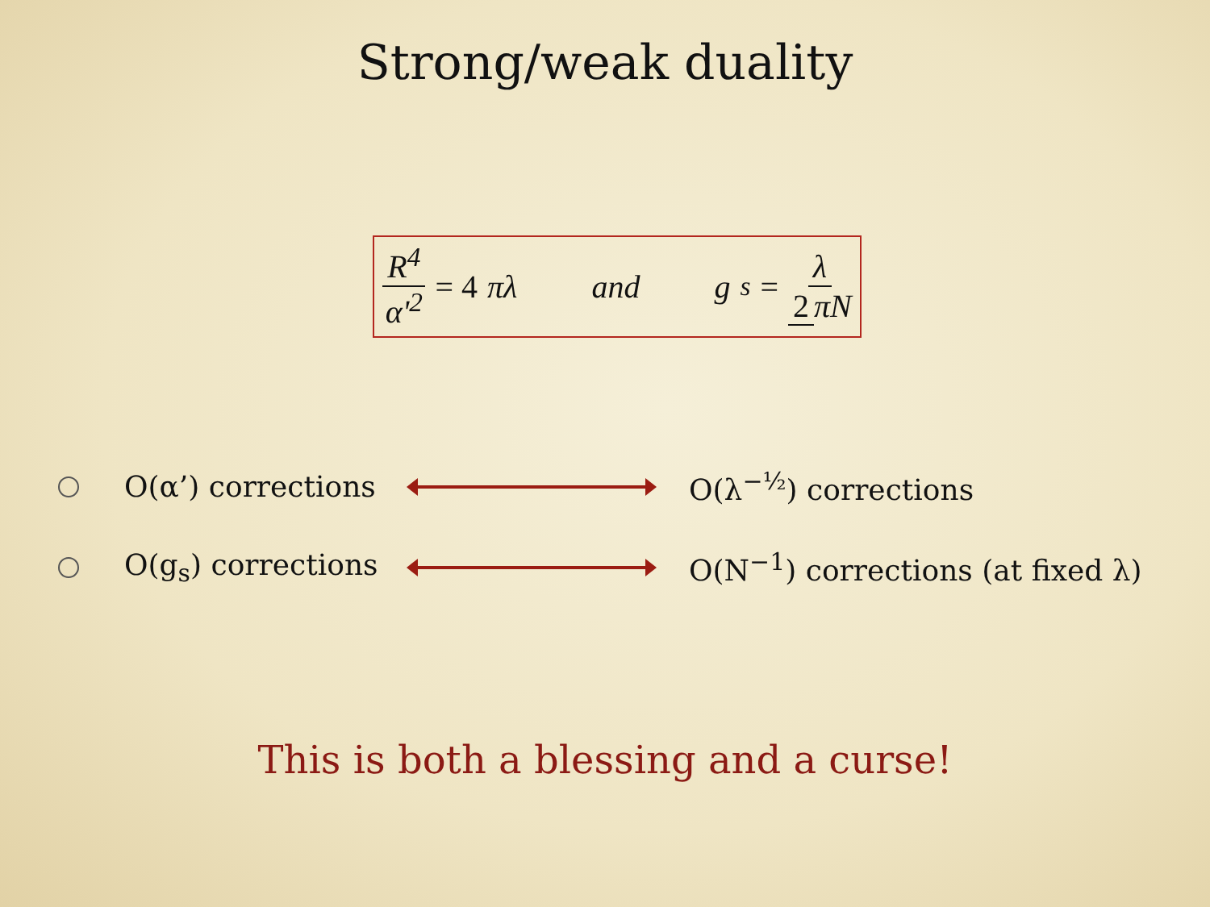Strong/weak duality
R<sup>4</sup> α'<sup>2</sup> = 4 πλ and g<sub>s</sub> = λ 2 πN
O(α’) corrections
O(λ<sup>−½</sup>) corrections
O(g<sub>s</sub>) corrections
O(N<sup>−1</sup>) corrections (at fixed λ)
This is both a blessing and a curse!